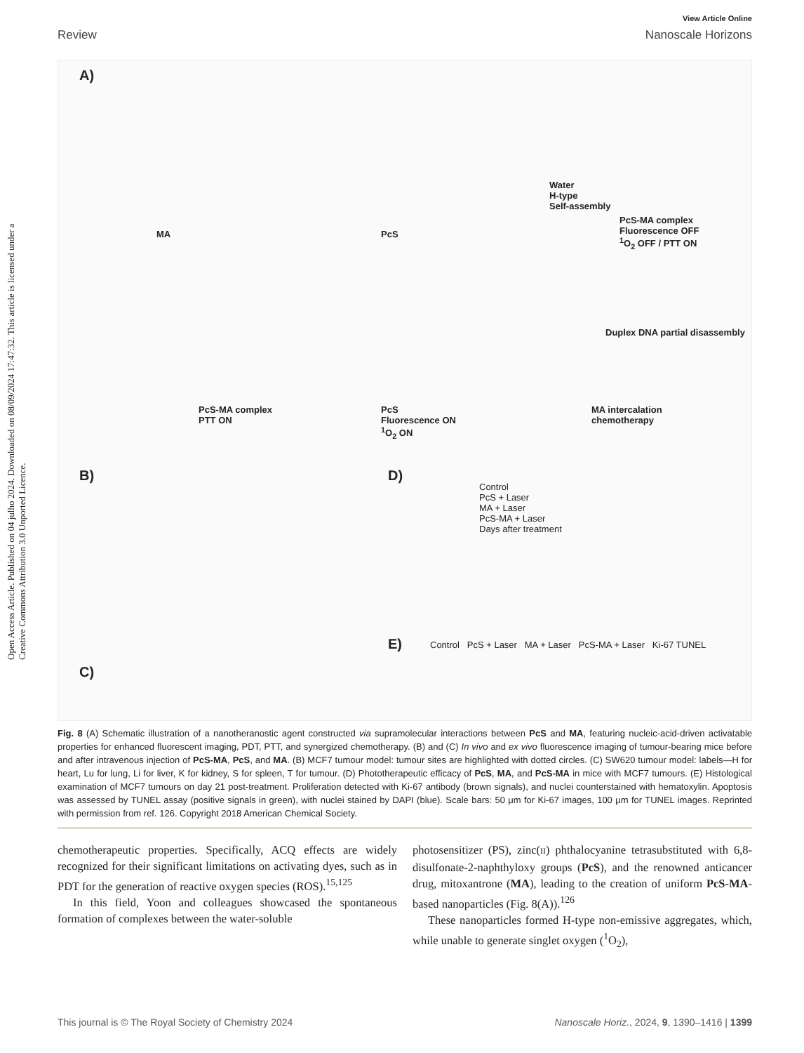Open Access Article. Published on 04 julho 2024. Downloaded on 08/09/2024 17:47:32. This article is licensed under a Creative Commons Attribution 3.0 Unported Licence.
View Article Online
Review Nanoscale Horizons
A)
MA PcS
Water
H-type
Self-assembly
PcS-MA complex
Fluorescence OFF
<sup>1</sup> O<sub>2</sub> OFF / PTT ON
Duplex DNA partial disassembly
PcS-MA complex
PTT ON
PcS
Fluorescence ON
<sup>1</sup> O<sub>2</sub> ON
MA intercalation
chemotherapy
B)
C)
D)
Control
PcS + Laser
MA + Laser
PcS-MA + Laser
Days after treatment
E) Control PcS + Laser MA + Laser PcS-MA + Laser Ki-67 TUNEL
Fig. 8 (A) Schematic illustration of a nanotheranostic agent constructed via supramolecular interactions between PcS and MA, featuring nucleic-acid-driven activatable properties for enhanced fluorescent imaging, PDT, PTT, and synergized chemotherapy. (B) and (C) In vivo and ex vivo fluorescence imaging of tumour-bearing mice before and after intravenous injection of PcS-MA, PcS, and MA. (B) MCF7 tumour model: tumour sites are highlighted with dotted circles. (C) SW620 tumour model: labels—H for heart, Lu for lung, Li for liver, K for kidney, S for spleen, T for tumour. (D) Phototherapeutic efficacy of PcS, MA, and PcS-MA in mice with MCF7 tumours. (E) Histological examination of MCF7 tumours on day 21 post-treatment. Proliferation detected with Ki-67 antibody (brown signals), and nuclei counterstained with hematoxylin. Apoptosis was assessed by TUNEL assay (positive signals in green), with nuclei stained by DAPI (blue). Scale bars: 50 μm for Ki-67 images, 100 μm for TUNEL images. Reprinted with permission from ref. 126. Copyright 2018 American Chemical Society.
chemotherapeutic properties. Specifically, ACQ effects are widely recognized for their significant limitations on activating dyes, such as in PDT for the generation of reactive oxygen species (ROS).<sup>15,125</sup>
In this field, Yoon and colleagues showcased the spontaneous formation of complexes between the water-soluble
photosensitizer (PS), zinc(II) phthalocyanine tetrasubstituted with 6,8-disulfonate-2-naphthyloxy groups (PcS), and the renowned anticancer drug, mitoxantrone (MA), leading to the creation of uniform PcS-MA-based nanoparticles (Fig. 8(A)).<sup>126</sup>
These nanoparticles formed H-type non-emissive aggregates, which, while unable to generate singlet oxygen (<sup>1</sup>O<sub>2</sub>),
This journal is © The Royal Society of Chemistry 2024 Nanoscale Horiz., 2024, 9, 1390–1416 | 1399